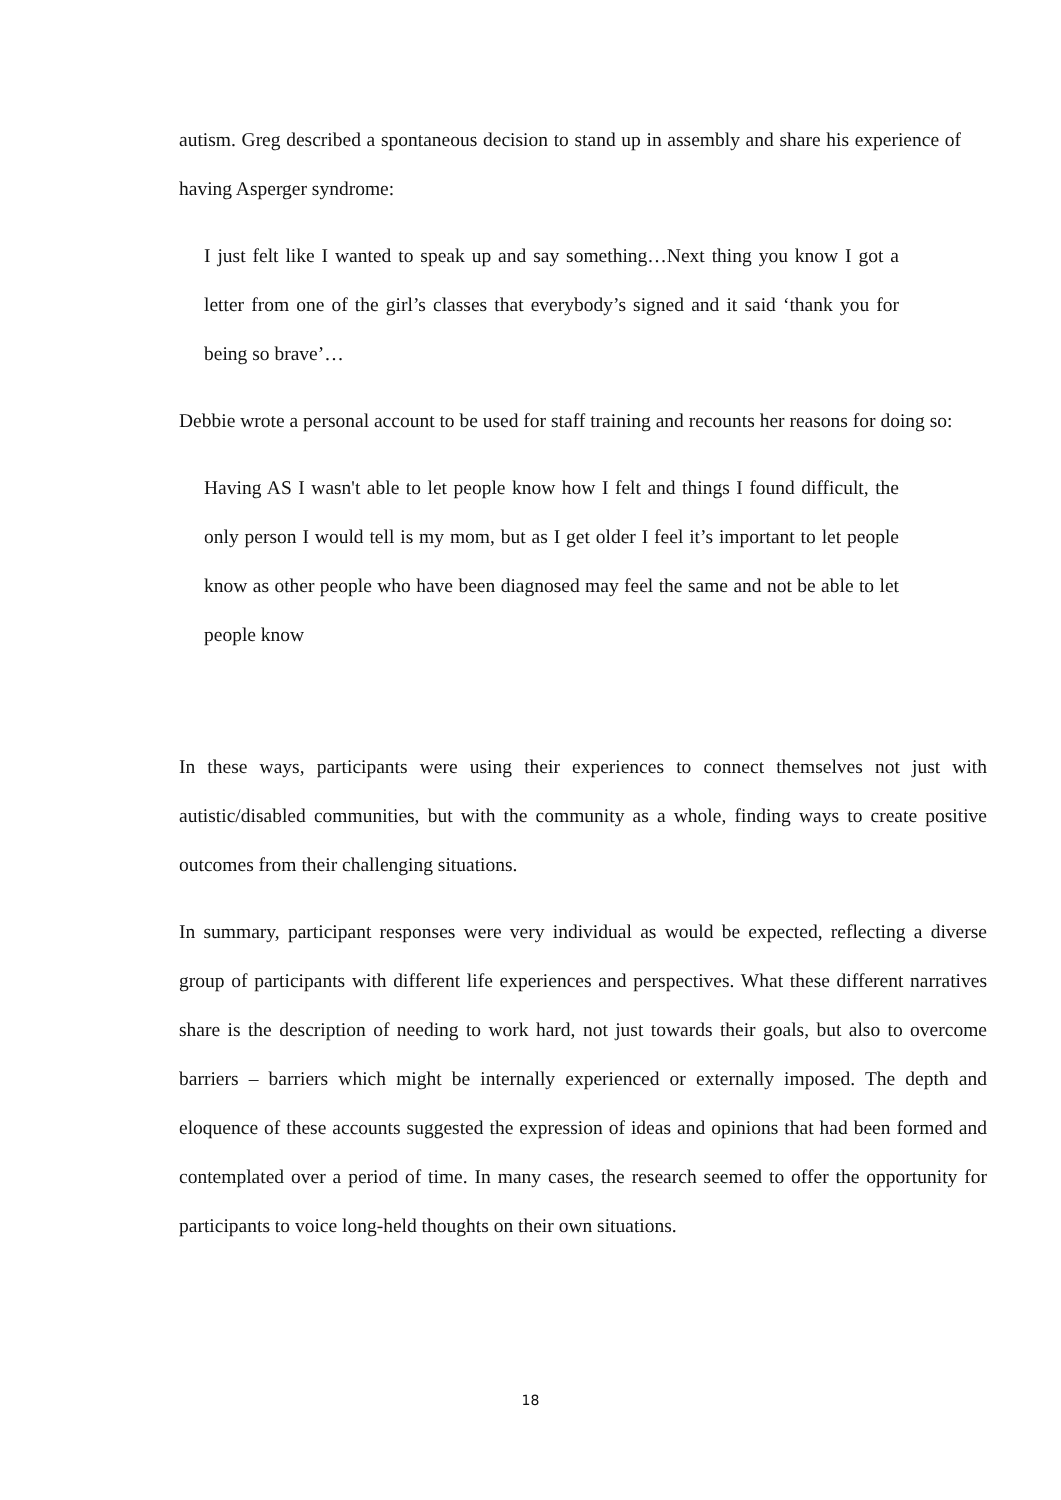autism. Greg described a spontaneous decision to stand up in assembly and share his experience of having Asperger syndrome:
I just felt like I wanted to speak up and say something…Next thing you know I got a letter from one of the girl’s classes that everybody’s signed and it said ‘thank you for being so brave’…
Debbie wrote a personal account to be used for staff training and recounts her reasons for doing so:
Having AS I wasn't able to let people know how I felt and things I found difficult, the only person I would tell is my mom, but as I get older I feel it’s important to let people know as other people who have been diagnosed may feel the same and not be able to let people know
In these ways, participants were using their experiences to connect themselves not just with autistic/disabled communities, but with the community as a whole, finding ways to create positive outcomes from their challenging situations.
In summary, participant responses were very individual as would be expected, reflecting a diverse group of participants with different life experiences and perspectives. What these different narratives share is the description of needing to work hard, not just towards their goals, but also to overcome barriers – barriers which might be internally experienced or externally imposed. The depth and eloquence of these accounts suggested the expression of ideas and opinions that had been formed and contemplated over a period of time. In many cases, the research seemed to offer the opportunity for participants to voice long-held thoughts on their own situations.
18